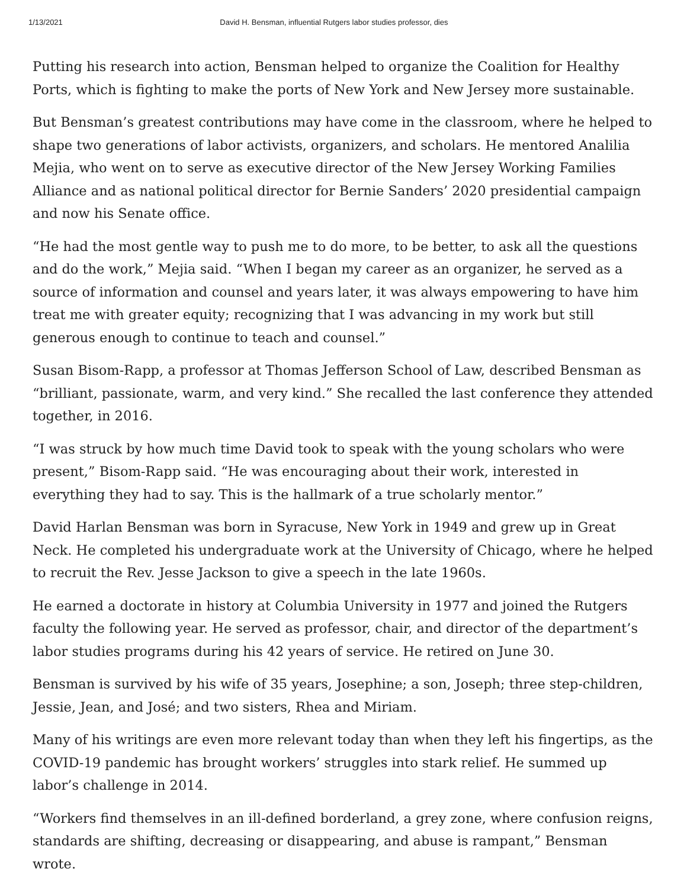1/13/2021 David H. Bensman, influential Rutgers labor studies professor, dies
Putting his research into action, Bensman helped to organize the Coalition for Healthy Ports, which is fighting to make the ports of New York and New Jersey more sustainable.
But Bensman’s greatest contributions may have come in the classroom, where he helped to shape two generations of labor activists, organizers, and scholars. He mentored Analilia Mejia, who went on to serve as executive director of the New Jersey Working Families Alliance and as national political director for Bernie Sanders’ 2020 presidential campaign and now his Senate office.
“He had the most gentle way to push me to do more, to be better, to ask all the questions and do the work,” Mejia said. “When I began my career as an organizer, he served as a source of information and counsel and years later, it was always empowering to have him treat me with greater equity; recognizing that I was advancing in my work but still generous enough to continue to teach and counsel.”
Susan Bisom-Rapp, a professor at Thomas Jefferson School of Law, described Bensman as “brilliant, passionate, warm, and very kind.” She recalled the last conference they attended together, in 2016.
“I was struck by how much time David took to speak with the young scholars who were present,” Bisom-Rapp said. “He was encouraging about their work, interested in everything they had to say. This is the hallmark of a true scholarly mentor.”
David Harlan Bensman was born in Syracuse, New York in 1949 and grew up in Great Neck. He completed his undergraduate work at the University of Chicago, where he helped to recruit the Rev. Jesse Jackson to give a speech in the late 1960s.
He earned a doctorate in history at Columbia University in 1977 and joined the Rutgers faculty the following year. He served as professor, chair, and director of the department’s labor studies programs during his 42 years of service. He retired on June 30.
Bensman is survived by his wife of 35 years, Josephine; a son, Joseph; three step-children, Jessie, Jean, and José; and two sisters, Rhea and Miriam.
Many of his writings are even more relevant today than when they left his fingertips, as the COVID-19 pandemic has brought workers’ struggles into stark relief. He summed up labor’s challenge in 2014.
“Workers find themselves in an ill-defined borderland, a grey zone, where confusion reigns, standards are shifting, decreasing or disappearing, and abuse is rampant,” Bensman wrote.